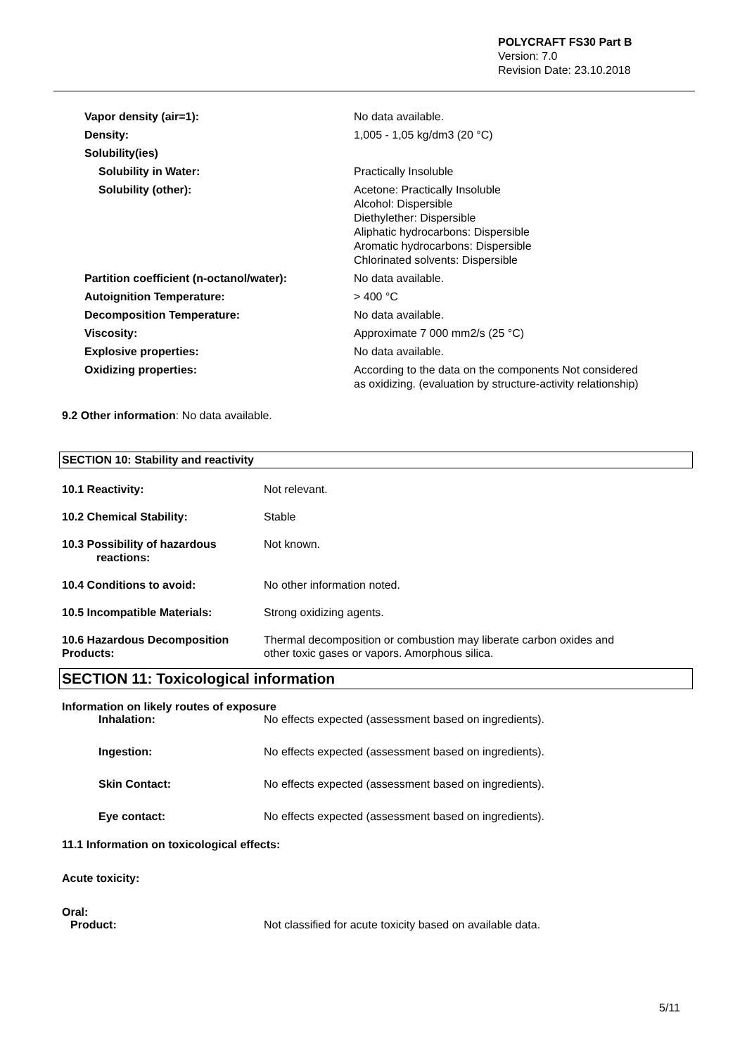POLYCRAFT FS30 Part B
Version: 7.0
Revision Date: 23.10.2018
| Vapor density (air=1): | No data available. |
| Density: | 1,005 - 1,05 kg/dm3 (20 °C) |
| Solubility(ies) | |
| Solubility in Water: | Practically Insoluble |
| Solubility (other): | Acetone: Practically Insoluble Alcohol: Dispersible Diethylether: Dispersible Aliphatic hydrocarbons: Dispersible Aromatic hydrocarbons: Dispersible Chlorinated solvents: Dispersible |
| Partition coefficient (n-octanol/water): | No data available. |
| Autoignition Temperature: | > 400 °C |
| Decomposition Temperature: | No data available. |
| Viscosity: | Approximate 7 000 mm2/s (25 °C) |
| Explosive properties: | No data available. |
| Oxidizing properties: | According to the data on the components Not considered as oxidizing. (evaluation by structure-activity relationship) |
9.2 Other information: No data available.
SECTION 10: Stability and reactivity
| 10.1 Reactivity: | Not relevant. |
| 10.2 Chemical Stability: | Stable |
| 10.3 Possibility of hazardous reactions: | Not known. |
| 10.4 Conditions to avoid: | No other information noted. |
| 10.5 Incompatible Materials: | Strong oxidizing agents. |
| 10.6 Hazardous Decomposition Products: | Thermal decomposition or combustion may liberate carbon oxides and other toxic gases or vapors. Amorphous silica. |
SECTION 11: Toxicological information
Information on likely routes of exposure
| Inhalation: | No effects expected (assessment based on ingredients). |
| Ingestion: | No effects expected (assessment based on ingredients). |
| Skin Contact: | No effects expected (assessment based on ingredients). |
| Eye contact: | No effects expected (assessment based on ingredients). |
11.1 Information on toxicological effects:
Acute toxicity:
Oral:
| Product: | Not classified for acute toxicity based on available data. |
5/11